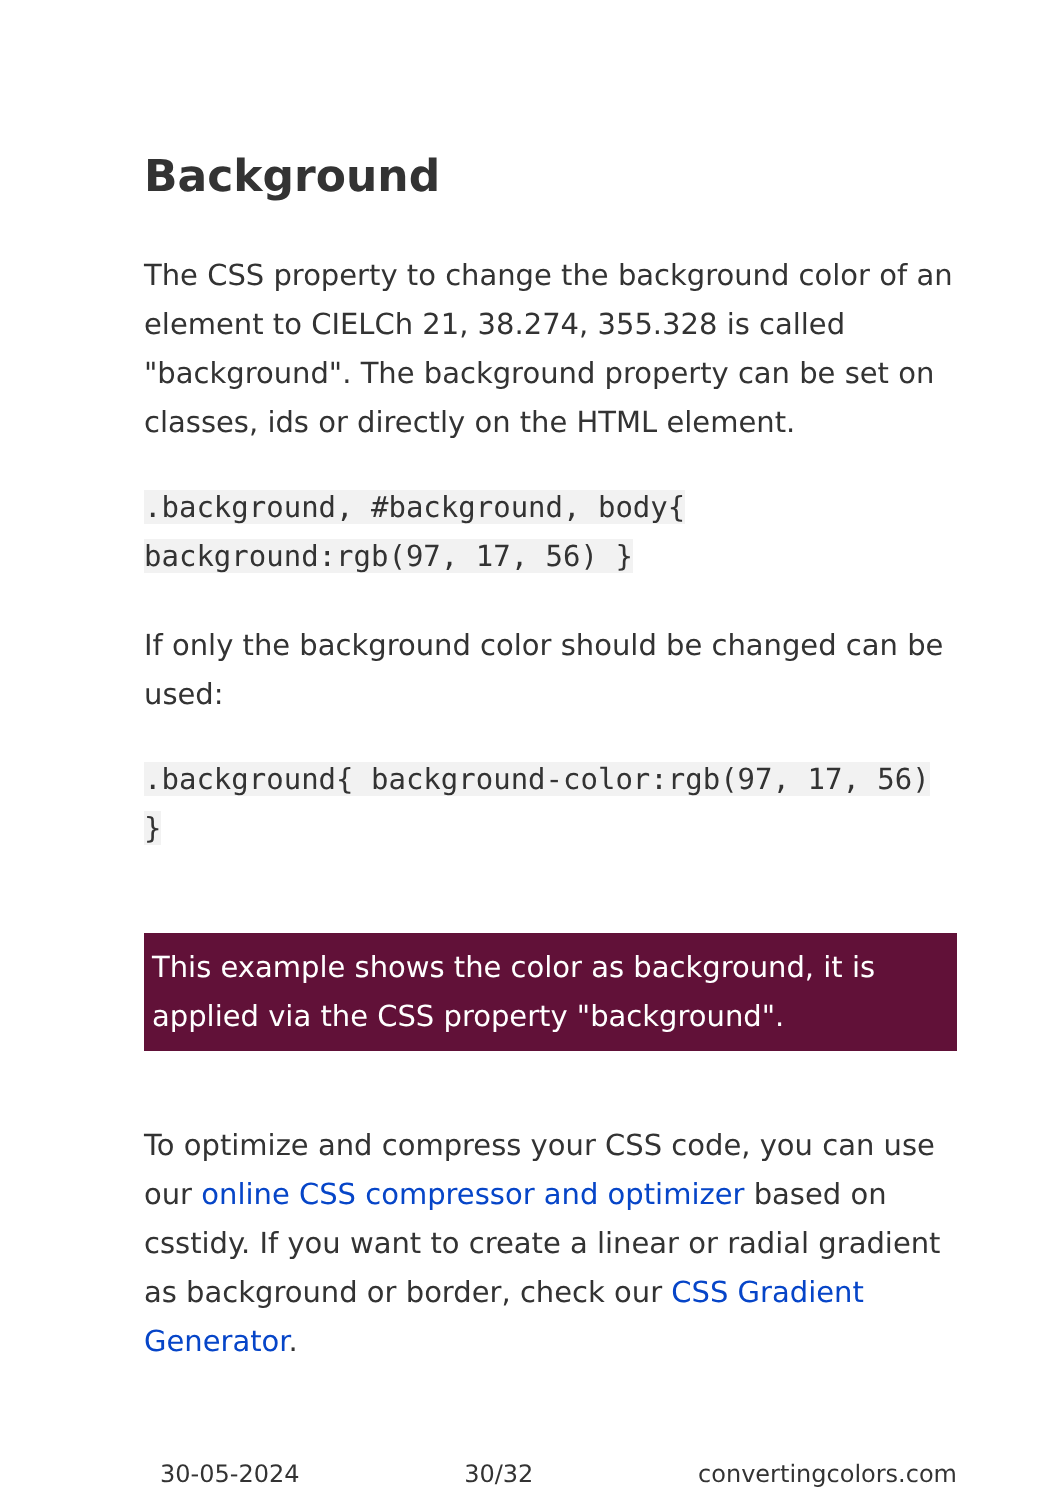Background
The CSS property to change the background color of an element to CIELCh 21, 38.274, 355.328 is called "background". The background property can be set on classes, ids or directly on the HTML element.
.background, #background, body{ background:rgb(97, 17, 56) }
If only the background color should be changed can be used:
.background{ background-color:rgb(97, 17, 56) }
This example shows the color as background, it is applied via the CSS property "background".
To optimize and compress your CSS code, you can use our online CSS compressor and optimizer based on csstidy. If you want to create a linear or radial gradient as background or border, check our CSS Gradient Generator.
30-05-2024 30/32 convertingcolors.com